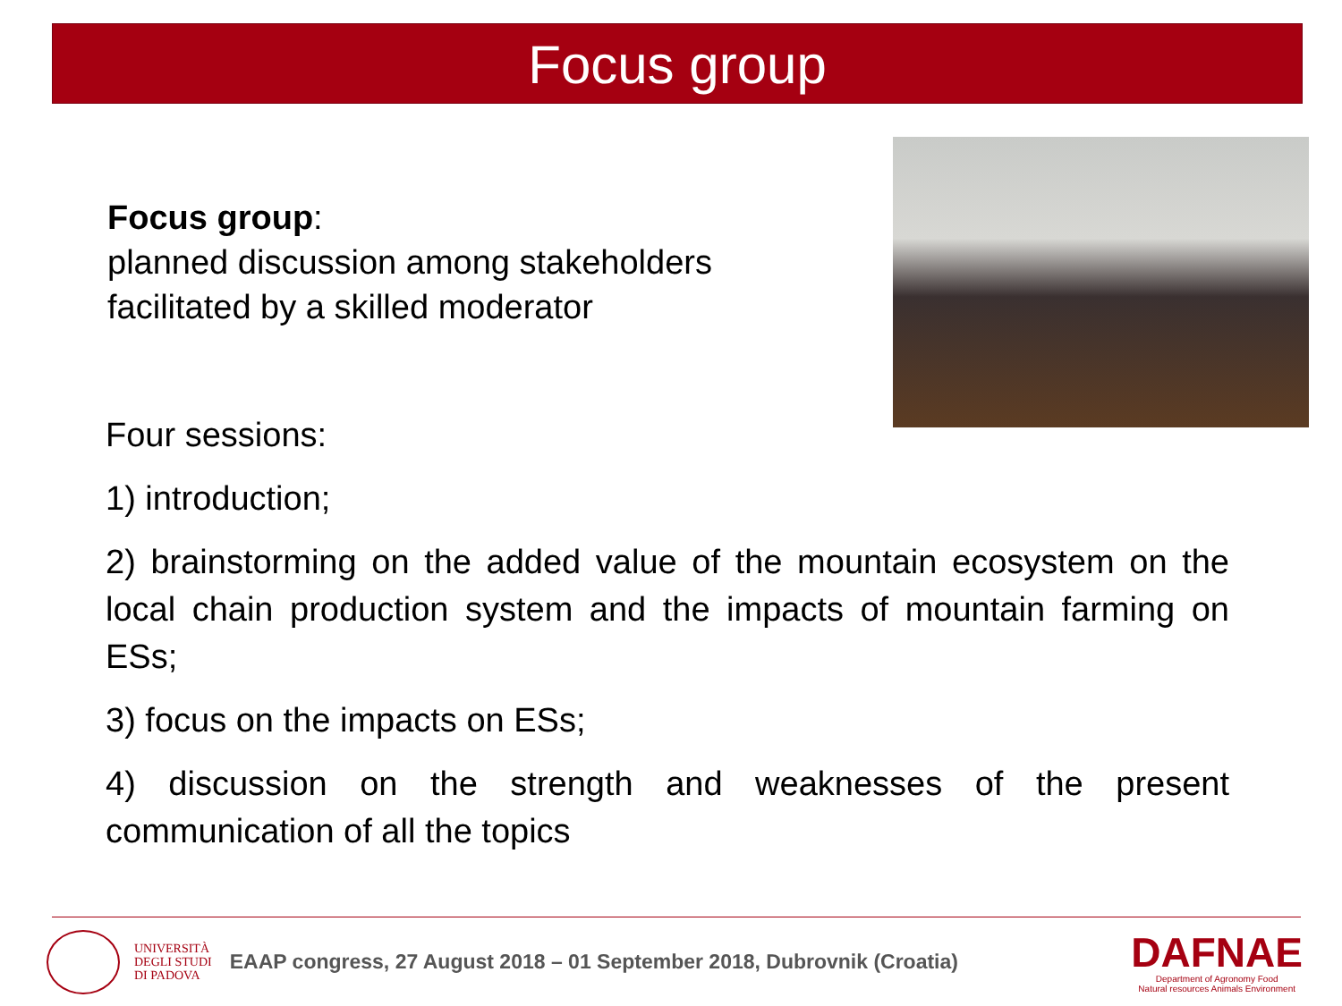Focus group
Focus group:
planned discussion among stakeholders
facilitated by a skilled moderator
Four sessions:
1) introduction;
2) brainstorming on the added value of the mountain ecosystem on the local chain production system and the impacts of mountain farming on ESs;
3) focus on the impacts on ESs;
4) discussion on the strength and weaknesses of the present communication of all the topics
UNIVERSITÀ
DEGLI STUDI
DI PADOVA
EAAP congress, 27 August 2018 – 01 September 2018, Dubrovnik (Croatia)
DAFNAE
Department of Agronomy Food
Natural resources Animals Environment